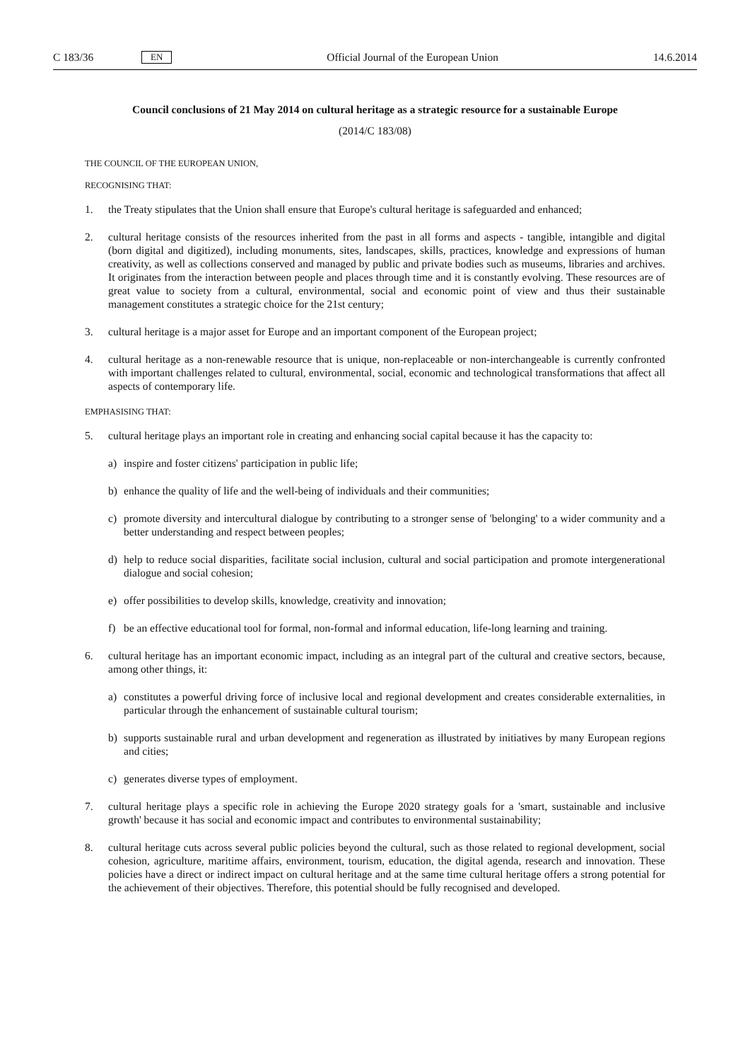C 183/36 EN Official Journal of the European Union 14.6.2014
Council conclusions of 21 May 2014 on cultural heritage as a strategic resource for a sustainable Europe
(2014/C 183/08)
THE COUNCIL OF THE EUROPEAN UNION,
RECOGNISING THAT:
1. the Treaty stipulates that the Union shall ensure that Europe's cultural heritage is safeguarded and enhanced;
2. cultural heritage consists of the resources inherited from the past in all forms and aspects - tangible, intangible and digital (born digital and digitized), including monuments, sites, landscapes, skills, practices, knowledge and expressions of human creativity, as well as collections conserved and managed by public and private bodies such as museums, libraries and archives. It originates from the interaction between people and places through time and it is constantly evolving. These resources are of great value to society from a cultural, environmental, social and economic point of view and thus their sustainable management constitutes a strategic choice for the 21st century;
3. cultural heritage is a major asset for Europe and an important component of the European project;
4. cultural heritage as a non-renewable resource that is unique, non-replaceable or non-interchangeable is currently confronted with important challenges related to cultural, environmental, social, economic and technological transformations that affect all aspects of contemporary life.
EMPHASISING THAT:
5. cultural heritage plays an important role in creating and enhancing social capital because it has the capacity to:
a) inspire and foster citizens' participation in public life;
b) enhance the quality of life and the well-being of individuals and their communities;
c) promote diversity and intercultural dialogue by contributing to a stronger sense of 'belonging' to a wider community and a better understanding and respect between peoples;
d) help to reduce social disparities, facilitate social inclusion, cultural and social participation and promote intergenerational dialogue and social cohesion;
e) offer possibilities to develop skills, knowledge, creativity and innovation;
f) be an effective educational tool for formal, non-formal and informal education, life-long learning and training.
6. cultural heritage has an important economic impact, including as an integral part of the cultural and creative sectors, because, among other things, it:
a) constitutes a powerful driving force of inclusive local and regional development and creates considerable externalities, in particular through the enhancement of sustainable cultural tourism;
b) supports sustainable rural and urban development and regeneration as illustrated by initiatives by many European regions and cities;
c) generates diverse types of employment.
7. cultural heritage plays a specific role in achieving the Europe 2020 strategy goals for a 'smart, sustainable and inclusive growth' because it has social and economic impact and contributes to environmental sustainability;
8. cultural heritage cuts across several public policies beyond the cultural, such as those related to regional development, social cohesion, agriculture, maritime affairs, environment, tourism, education, the digital agenda, research and innovation. These policies have a direct or indirect impact on cultural heritage and at the same time cultural heritage offers a strong potential for the achievement of their objectives. Therefore, this potential should be fully recognised and developed.